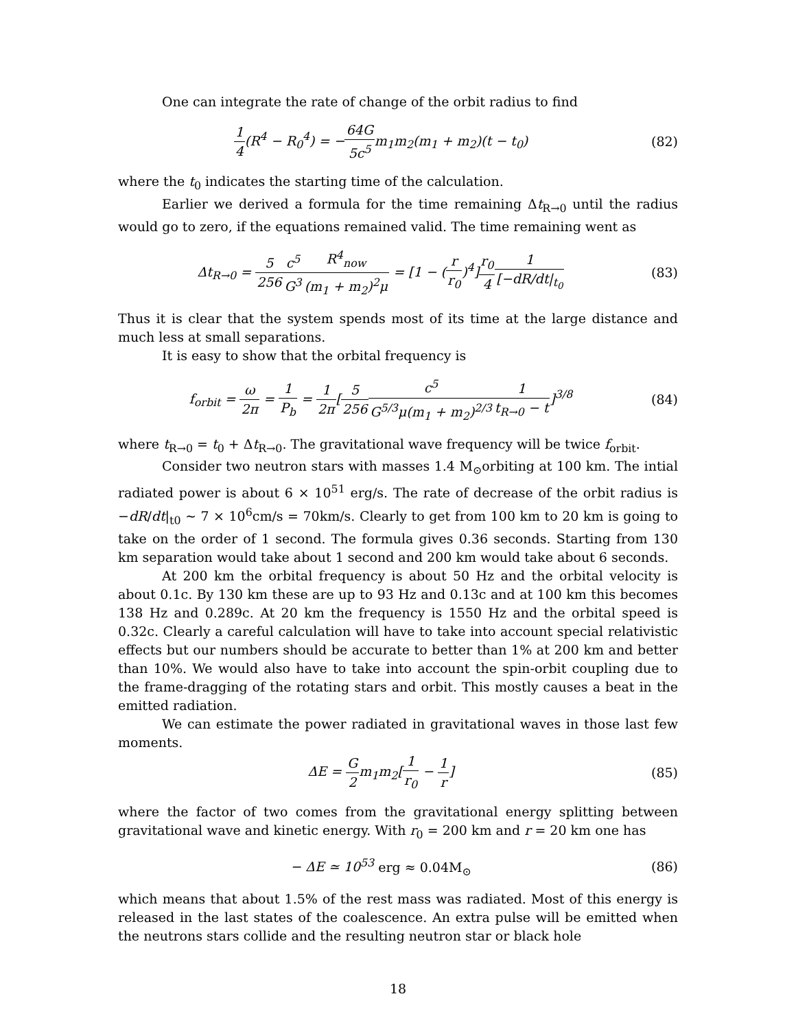One can integrate the rate of change of the orbit radius to find
1 4(R<sup>4</sup> − R<sub>0</sub><sup>4</sup>) = −64G 5c<sup>5</sup>m<sub>1</sub>m<sub>2</sub>(m<sub>1</sub> + m<sub>2</sub>)(t − t<sub>0</sub>)
(82)
where the t<sub>0</sub> indicates the starting time of the calculation.
Earlier we derived a formula for the time remaining Δt<sub>R→0</sub> until the radius would go to zero, if the equations remained valid. The time remaining went as
Δt<sub>R→0</sub> = 5 256 c<sup>5</sup> G<sup>3</sup> R<sup>4</sup><sub>now</sub> (m<sub>1</sub> + m<sub>2</sub>)<sup>2</sup>μ = [1 − (r r<sub>0</sub>)<sup>4</sup>]r<sub>0</sub> 41 [−dR/dt|<sub>t<sub>0</sub></sub>
(83)
Thus it is clear that the system spends most of its time at the large distance and much less at small separations.
It is easy to show that the orbital frequency is
f<sub>orbit</sub> = ω 2π = 1 P<sub>b</sub> = 1 2π[5 256 c<sup>5</sup> G<sup>5/3</sup>μ(m<sub>1</sub> + m<sub>2</sub>)<sup>2/3</sup>1 t<sub>R→0</sub> − t]<sup>3/8</sup>
(84)
where t<sub>R→0</sub> = t<sub>0</sub> + Δt<sub>R→0</sub>. The gravitational wave frequency will be twice f<sub>orbit</sub>.
Consider two neutron stars with masses 1.4 M<sub>⊙</sub>orbiting at 100 km. The intial radiated power is about 6 × 10<sup>51</sup> erg/s. The rate of decrease of the orbit radius is −dR/dt|<sub>t0</sub> ∼ 7 × 10<sup>6</sup>cm/s = 70km/s. Clearly to get from 100 km to 20 km is going to take on the order of 1 second. The formula gives 0.36 seconds. Starting from 130 km separation would take about 1 second and 200 km would take about 6 seconds.
At 200 km the orbital frequency is about 50 Hz and the orbital velocity is about 0.1c. By 130 km these are up to 93 Hz and 0.13c and at 100 km this becomes 138 Hz and 0.289c. At 20 km the frequency is 1550 Hz and the orbital speed is 0.32c. Clearly a careful calculation will have to take into account special relativistic effects but our numbers should be accurate to better than 1% at 200 km and better than 10%. We would also have to take into account the spin-orbit coupling due to the frame-dragging of the rotating stars and orbit. This mostly causes a beat in the emitted radiation.
We can estimate the power radiated in gravitational waves in those last few moments.
ΔE = G 2m<sub>1</sub>m<sub>2</sub>[1 r<sub>0</sub> − 1 r] (85)
where the factor of two comes from the gravitational energy splitting between gravitational wave and kinetic energy. With r<sub>0</sub> = 200 km and r = 20 km one has
− ΔE ≃ 10<sup>53</sup> erg ≈ 0.04M<sub>⊙</sub> (86)
which means that about 1.5% of the rest mass was radiated. Most of this energy is released in the last states of the coalescence. An extra pulse will be emitted when the neutrons stars collide and the resulting neutron star or black hole
18